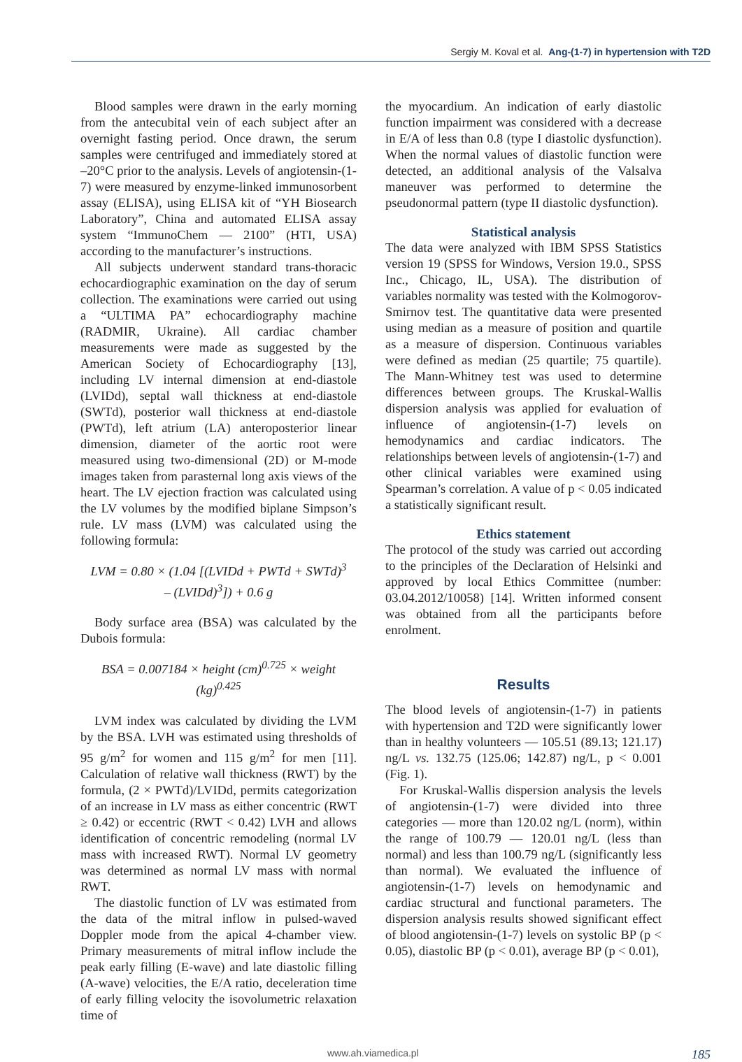Sergiy M. Koval et al. Ang-(1-7) in hypertension with T2D
Blood samples were drawn in the early morning from the antecubital vein of each subject after an overnight fasting period. Once drawn, the serum samples were centrifuged and immediately stored at –20°C prior to the analysis. Levels of angiotensin-(1-7) were measured by enzyme-linked immunosorbent assay (ELISA), using ELISA kit of “YH Biosearch Laboratory”, China and automated ELISA assay system “ImmunoChem — 2100” (HTI, USA) according to the manufacturer’s instructions.
All subjects underwent standard trans-thoracic echocardiographic examination on the day of serum collection. The examinations were carried out using a “ULTIMA PA” echocardiography machine (RADMIR, Ukraine). All cardiac chamber measurements were made as suggested by the American Society of Echocardiography [13], including LV internal dimension at end-diastole (LVIDd), septal wall thickness at end-diastole (SWTd), posterior wall thickness at end-diastole (PWTd), left atrium (LA) anteroposterior linear dimension, diameter of the aortic root were measured using two-dimensional (2D) or M-mode images taken from parasternal long axis views of the heart. The LV ejection fraction was calculated using the LV volumes by the modified biplane Simpson’s rule. LV mass (LVM) was calculated using the following formula:
LVM = 0.80 × (1.04 [(LVIDd + PWTd + SWTd)<sup>3</sup>
– (LVIDd)<sup>3</sup>]) + 0.6 g
Body surface area (BSA) was calculated by the Dubois formula:
BSA = 0.007184 × height (cm)<sup>0.725</sup> × weight (kg)<sup>0.425</sup>
LVM index was calculated by dividing the LVM by the BSA. LVH was estimated using thresholds of 95 g/m<sup>2</sup> for women and 115 g/m<sup>2</sup> for men [11]. Calculation of relative wall thickness (RWT) by the formula, (2 × PWTd)/LVIDd, permits categorization of an increase in LV mass as either concentric (RWT ≥ 0.42) or eccentric (RWT < 0.42) LVH and allows identification of concentric remodeling (normal LV mass with increased RWT). Normal LV geometry was determined as normal LV mass with normal RWT.
The diastolic function of LV was estimated from the data of the mitral inflow in pulsed-waved Doppler mode from the apical 4-chamber view. Primary measurements of mitral inflow include the peak early filling (E-wave) and late diastolic filling (A-wave) velocities, the E/A ratio, deceleration time of early filling velocity the isovolumetric relaxation time of
the myocardium. An indication of early diastolic function impairment was considered with a decrease in E/A of less than 0.8 (type I diastolic dysfunction). When the normal values of diastolic function were detected, an additional analysis of the Valsalva maneuver was performed to determine the pseudonormal pattern (type II diastolic dysfunction).
Statistical analysis
The data were analyzed with IBM SPSS Statistics version 19 (SPSS for Windows, Version 19.0., SPSS Inc., Chicago, IL, USA). The distribution of variables normality was tested with the Kolmogorov-Smirnov test. The quantitative data were presented using median as a measure of position and quartile as a measure of dispersion. Continuous variables were defined as median (25 quartile; 75 quartile). The Mann-Whitney test was used to determine differences between groups. The Kruskal-Wallis dispersion analysis was applied for evaluation of influence of angiotensin-(1-7) levels on hemodynamics and cardiac indicators. The relationships between levels of angiotensin-(1-7) and other clinical variables were examined using Spearman’s correlation. A value of p < 0.05 indicated a statistically significant result.
Ethics statement
The protocol of the study was carried out according to the principles of the Declaration of Helsinki and approved by local Ethics Committee (number: 03.04.2012/10058) [14]. Written informed consent was obtained from all the participants before enrolment.
Results
The blood levels of angiotensin-(1-7) in patients with hypertension and T2D were significantly lower than in healthy volunteers — 105.51 (89.13; 121.17) ng/L vs. 132.75 (125.06; 142.87) ng/L, p < 0.001 (Fig. 1).
For Kruskal-Wallis dispersion analysis the levels of angiotensin-(1-7) were divided into three categories — more than 120.02 ng/L (norm), within the range of 100.79 — 120.01 ng/L (less than normal) and less than 100.79 ng/L (significantly less than normal). We evaluated the influence of angiotensin-(1-7) levels on hemodynamic and cardiac structural and functional parameters. The dispersion analysis results showed significant effect of blood angiotensin-(1-7) levels on systolic BP (p < 0.05), diastolic BP (p < 0.01), average BP (p < 0.01),
www.ah.viamedica.pl 185